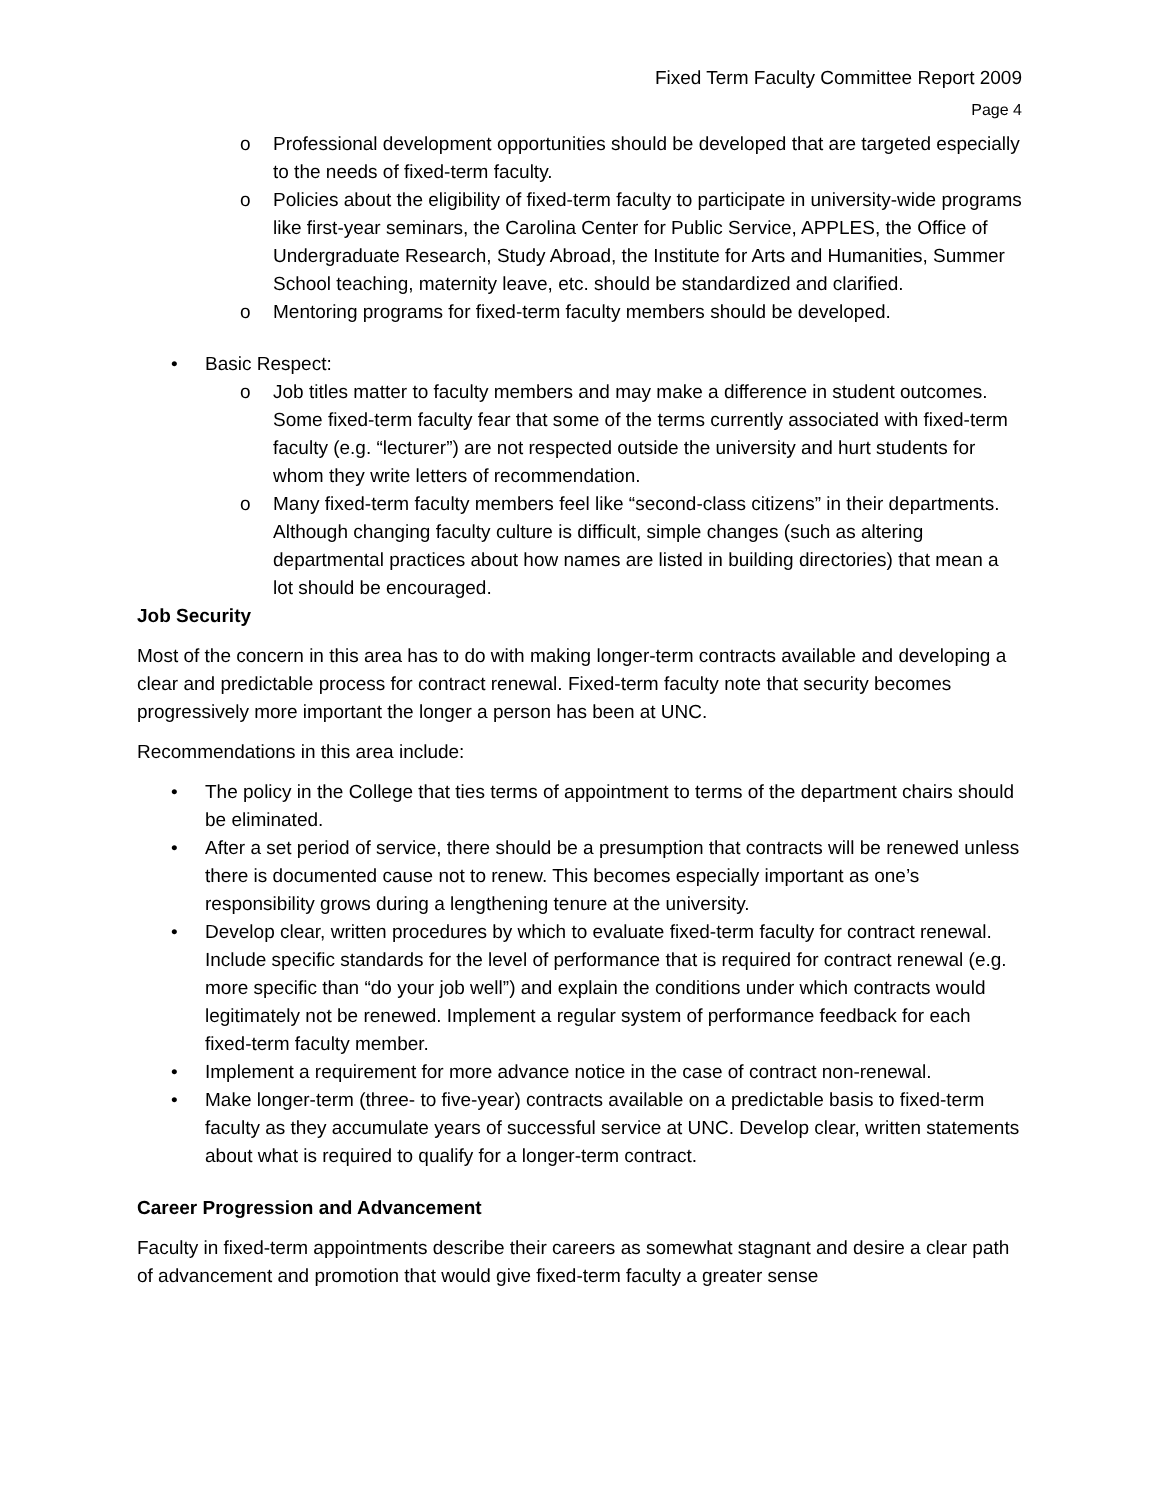Fixed Term Faculty Committee Report 2009
Page 4
o Professional development opportunities should be developed that are targeted especially to the needs of fixed-term faculty.
o Policies about the eligibility of fixed-term faculty to participate in university-wide programs like first-year seminars, the Carolina Center for Public Service, APPLES, the Office of Undergraduate Research, Study Abroad, the Institute for Arts and Humanities, Summer School teaching, maternity leave, etc. should be standardized and clarified.
o Mentoring programs for fixed-term faculty members should be developed.
• Basic Respect:
o Job titles matter to faculty members and may make a difference in student outcomes. Some fixed-term faculty fear that some of the terms currently associated with fixed-term faculty (e.g. “lecturer”) are not respected outside the university and hurt students for whom they write letters of recommendation.
o Many fixed-term faculty members feel like “second-class citizens” in their departments. Although changing faculty culture is difficult, simple changes (such as altering departmental practices about how names are listed in building directories) that mean a lot should be encouraged.
Job Security
Most of the concern in this area has to do with making longer-term contracts available and developing a clear and predictable process for contract renewal. Fixed-term faculty note that security becomes progressively more important the longer a person has been at UNC.
Recommendations in this area include:
• The policy in the College that ties terms of appointment to terms of the department chairs should be eliminated.
• After a set period of service, there should be a presumption that contracts will be renewed unless there is documented cause not to renew. This becomes especially important as one’s responsibility grows during a lengthening tenure at the university.
• Develop clear, written procedures by which to evaluate fixed-term faculty for contract renewal. Include specific standards for the level of performance that is required for contract renewal (e.g. more specific than “do your job well”) and explain the conditions under which contracts would legitimately not be renewed. Implement a regular system of performance feedback for each fixed-term faculty member.
• Implement a requirement for more advance notice in the case of contract non-renewal.
• Make longer-term (three- to five-year) contracts available on a predictable basis to fixed-term faculty as they accumulate years of successful service at UNC. Develop clear, written statements about what is required to qualify for a longer-term contract.
Career Progression and Advancement
Faculty in fixed-term appointments describe their careers as somewhat stagnant and desire a clear path of advancement and promotion that would give fixed-term faculty a greater sense